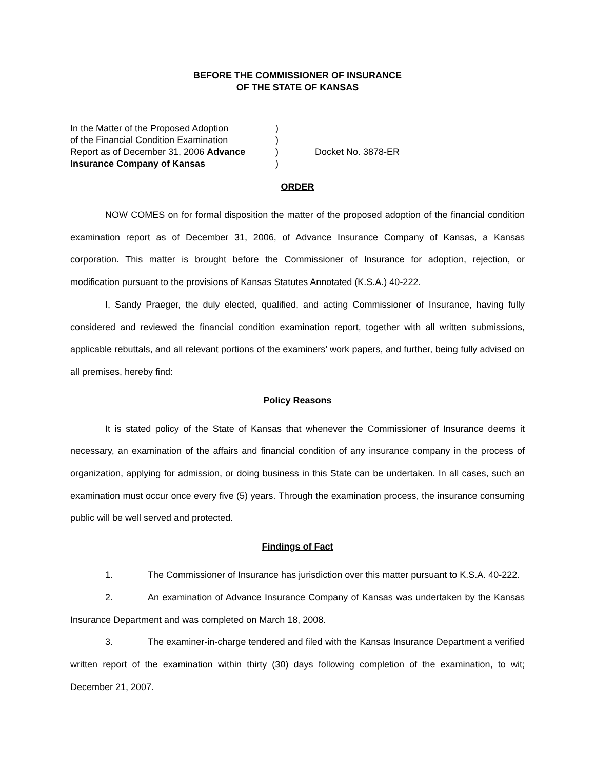BEFORE THE COMMISSIONER OF INSURANCE
OF THE STATE OF KANSAS
In the Matter of the Proposed Adoption
of the Financial Condition Examination
Report as of December 31, 2006 Advance
Insurance Company of Kansas
)
)
)
)
Docket No. 3878-ER
ORDER
NOW COMES on for formal disposition the matter of the proposed adoption of the financial condition examination report as of December 31, 2006, of Advance Insurance Company of Kansas, a Kansas corporation. This matter is brought before the Commissioner of Insurance for adoption, rejection, or modification pursuant to the provisions of Kansas Statutes Annotated (K.S.A.) 40-222.
I, Sandy Praeger, the duly elected, qualified, and acting Commissioner of Insurance, having fully considered and reviewed the financial condition examination report, together with all written submissions, applicable rebuttals, and all relevant portions of the examiners’ work papers, and further, being fully advised on all premises, hereby find:
Policy Reasons
It is stated policy of the State of Kansas that whenever the Commissioner of Insurance deems it necessary, an examination of the affairs and financial condition of any insurance company in the process of organization, applying for admission, or doing business in this State can be undertaken. In all cases, such an examination must occur once every five (5) years. Through the examination process, the insurance consuming public will be well served and protected.
Findings of Fact
1. The Commissioner of Insurance has jurisdiction over this matter pursuant to K.S.A. 40-222.
2. An examination of Advance Insurance Company of Kansas was undertaken by the Kansas Insurance Department and was completed on March 18, 2008.
3. The examiner-in-charge tendered and filed with the Kansas Insurance Department a verified written report of the examination within thirty (30) days following completion of the examination, to wit; December 21, 2007.